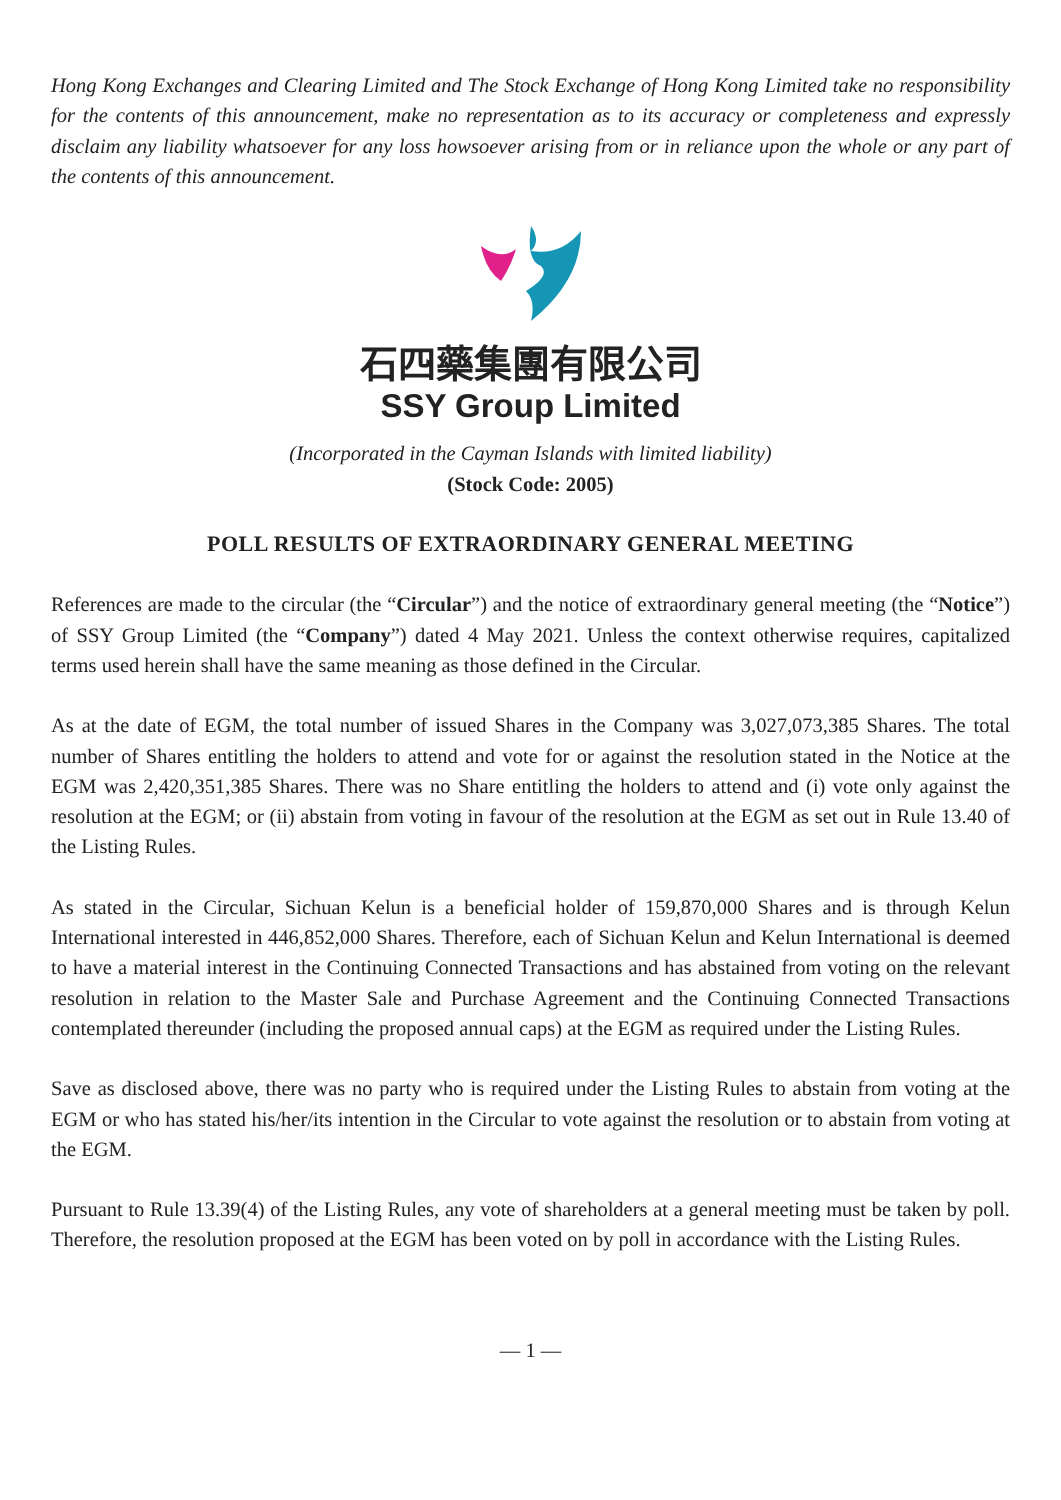Hong Kong Exchanges and Clearing Limited and The Stock Exchange of Hong Kong Limited take no responsibility for the contents of this announcement, make no representation as to its accuracy or completeness and expressly disclaim any liability whatsoever for any loss howsoever arising from or in reliance upon the whole or any part of the contents of this announcement.
石四藥集團有限公司
SSY Group Limited
(Incorporated in the Cayman Islands with limited liability)
(Stock Code: 2005)
POLL RESULTS OF EXTRAORDINARY GENERAL MEETING
References are made to the circular (the “Circular”) and the notice of extraordinary general meeting (the “Notice”) of SSY Group Limited (the “Company”) dated 4 May 2021. Unless the context otherwise requires, capitalized terms used herein shall have the same meaning as those defined in the Circular.
As at the date of EGM, the total number of issued Shares in the Company was 3,027,073,385 Shares. The total number of Shares entitling the holders to attend and vote for or against the resolution stated in the Notice at the EGM was 2,420,351,385 Shares. There was no Share entitling the holders to attend and (i) vote only against the resolution at the EGM; or (ii) abstain from voting in favour of the resolution at the EGM as set out in Rule 13.40 of the Listing Rules.
As stated in the Circular, Sichuan Kelun is a beneficial holder of 159,870,000 Shares and is through Kelun International interested in 446,852,000 Shares. Therefore, each of Sichuan Kelun and Kelun International is deemed to have a material interest in the Continuing Connected Transactions and has abstained from voting on the relevant resolution in relation to the Master Sale and Purchase Agreement and the Continuing Connected Transactions contemplated thereunder (including the proposed annual caps) at the EGM as required under the Listing Rules.
Save as disclosed above, there was no party who is required under the Listing Rules to abstain from voting at the EGM or who has stated his/her/its intention in the Circular to vote against the resolution or to abstain from voting at the EGM.
Pursuant to Rule 13.39(4) of the Listing Rules, any vote of shareholders at a general meeting must be taken by poll. Therefore, the resolution proposed at the EGM has been voted on by poll in accordance with the Listing Rules.
— 1 —